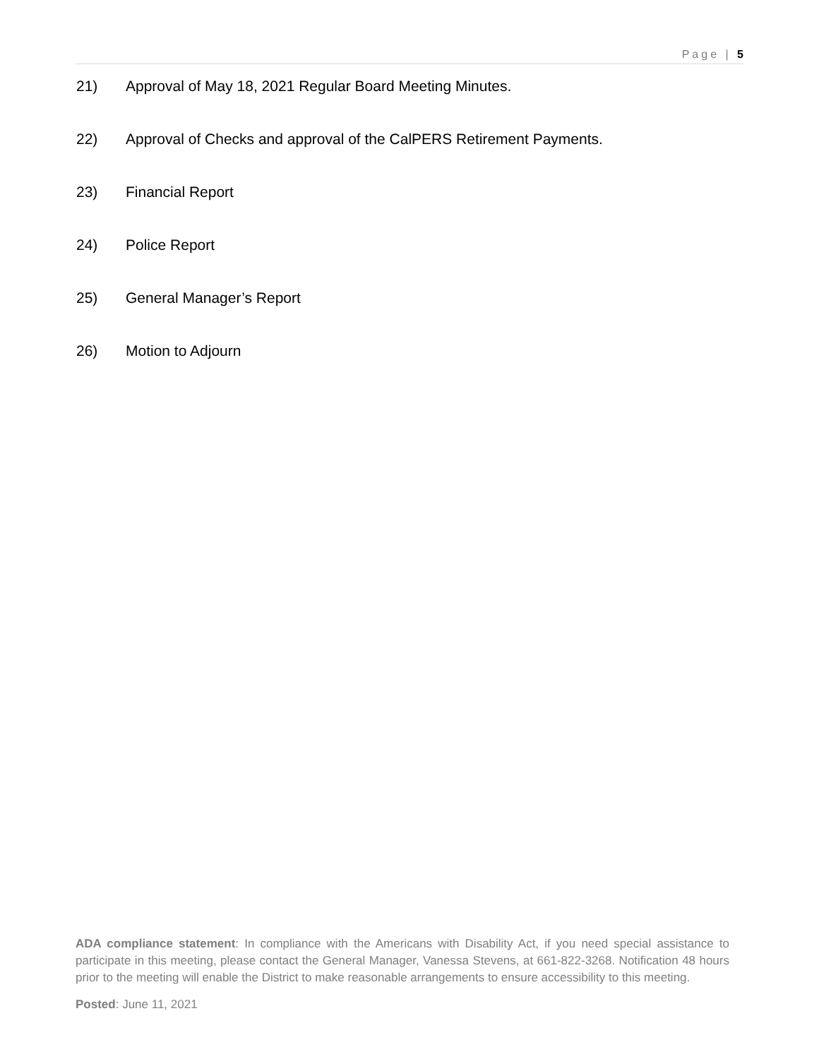Page | 5
21) Approval of May 18, 2021 Regular Board Meeting Minutes.
22) Approval of Checks and approval of the CalPERS Retirement Payments.
23) Financial Report
24) Police Report
25) General Manager’s Report
26) Motion to Adjourn
ADA compliance statement: In compliance with the Americans with Disability Act, if you need special assistance to participate in this meeting, please contact the General Manager, Vanessa Stevens, at 661-822-3268. Notification 48 hours prior to the meeting will enable the District to make reasonable arrangements to ensure accessibility to this meeting.
Posted: June 11, 2021